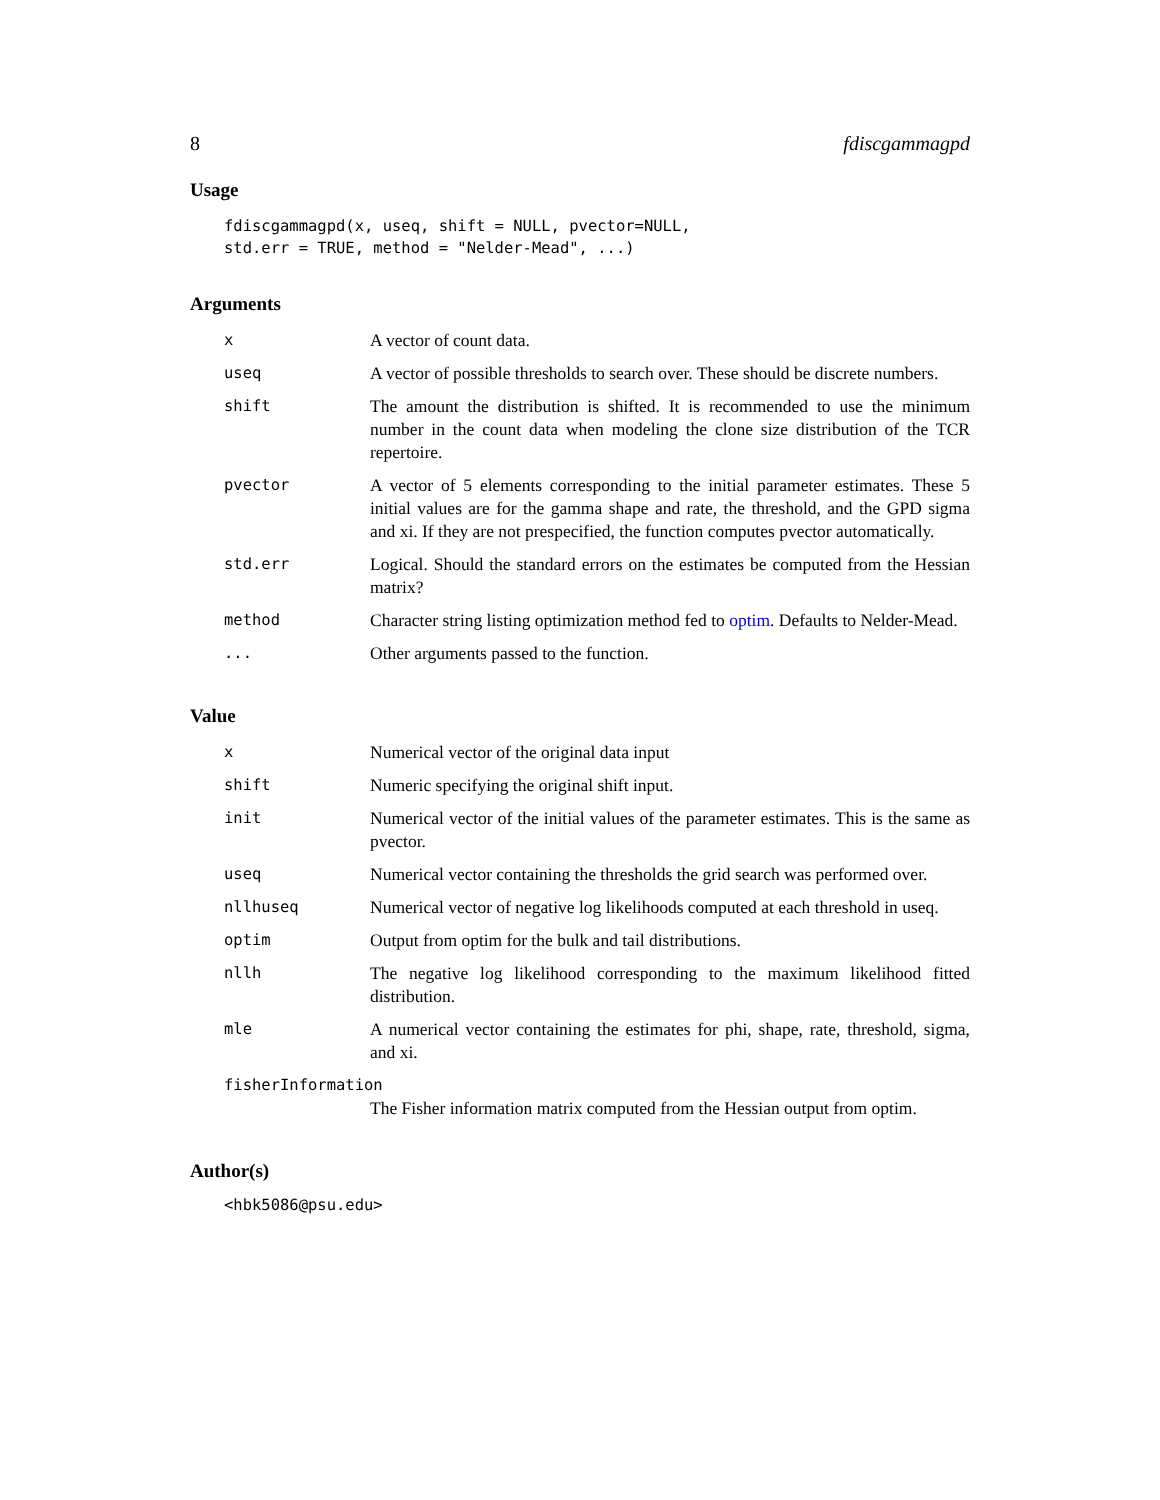8 fdiscgammagpd
Usage
fdiscgammagpd(x, useq, shift = NULL, pvector=NULL,
std.err = TRUE, method = "Nelder-Mead", ...)
Arguments
| x | A vector of count data. |
| useq | A vector of possible thresholds to search over. These should be discrete numbers. |
| shift | The amount the distribution is shifted. It is recommended to use the minimum number in the count data when modeling the clone size distribution of the TCR repertoire. |
| pvector | A vector of 5 elements corresponding to the initial parameter estimates. These 5 initial values are for the gamma shape and rate, the threshold, and the GPD sigma and xi. If they are not prespecified, the function computes pvector automatically. |
| std.err | Logical. Should the standard errors on the estimates be computed from the Hessian matrix? |
| method | Character string listing optimization method fed to optim . Defaults to Nelder-Mead. |
| ... | Other arguments passed to the function. |
Value
| x | Numerical vector of the original data input |
| shift | Numeric specifying the original shift input. |
| init | Numerical vector of the initial values of the parameter estimates. This is the same as pvector. |
| useq | Numerical vector containing the thresholds the grid search was performed over. |
| nllhuseq | Numerical vector of negative log likelihoods computed at each threshold in useq. |
| optim | Output from optim for the bulk and tail distributions. |
| nllh | The negative log likelihood corresponding to the maximum likelihood fitted distribution. |
| mle | A numerical vector containing the estimates for phi, shape, rate, threshold, sigma, and xi. |
| fisherInformation | |
| | The Fisher information matrix computed from the Hessian output from optim. |
Author(s)
<hbk5086@psu.edu>